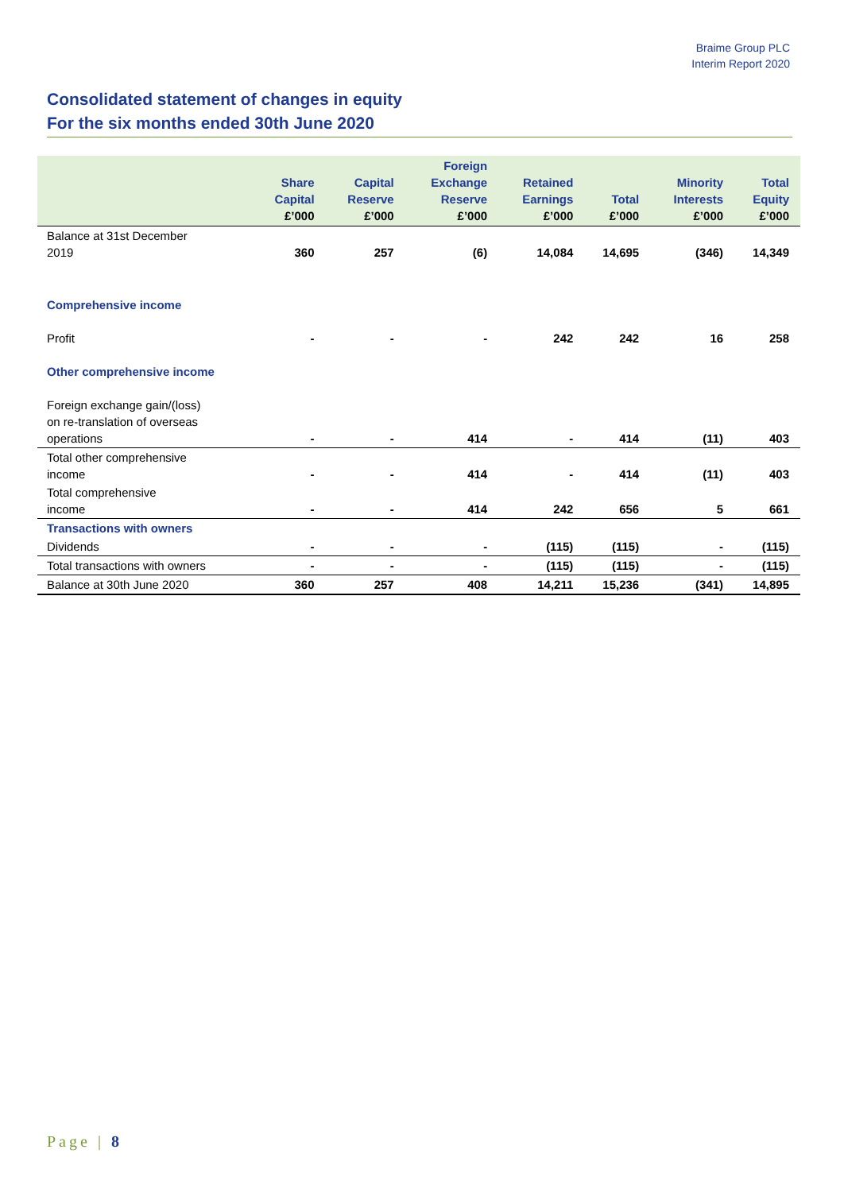Braime Group PLC
Interim Report 2020
Consolidated statement of changes in equity
For the six months ended 30th June 2020
| | Share Capital £’000 | Capital Reserve £’000 | Foreign Exchange Reserve £’000 | Retained Earnings £’000 | Total £’000 | Minority Interests £’000 | Total Equity £’000 |
| --- | --- | --- | --- | --- | --- | --- | --- |
| Balance at 31st December 2019 | 360 | 257 | (6) | 14,084 | 14,695 | (346) | 14,349 |
| Comprehensive income | | | | | | | |
| Profit | - | - | - | 242 | 242 | 16 | 258 |
| Other comprehensive income | | | | | | | |
| Foreign exchange gain/(loss) on re-translation of overseas operations | - | - | 414 | - | 414 | (11) | 403 |
| Total other comprehensive income | - | - | 414 | - | 414 | (11) | 403 |
| Total comprehensive income | - | - | 414 | 242 | 656 | 5 | 661 |
| Transactions with owners | | | | | | | |
| Dividends | - | - | - | (115) | (115) | - | (115) |
| Total transactions with owners | - | - | - | (115) | (115) | - | (115) |
| Balance at 30th June 2020 | 360 | 257 | 408 | 14,211 | 15,236 | (341) | 14,895 |
Page | 8